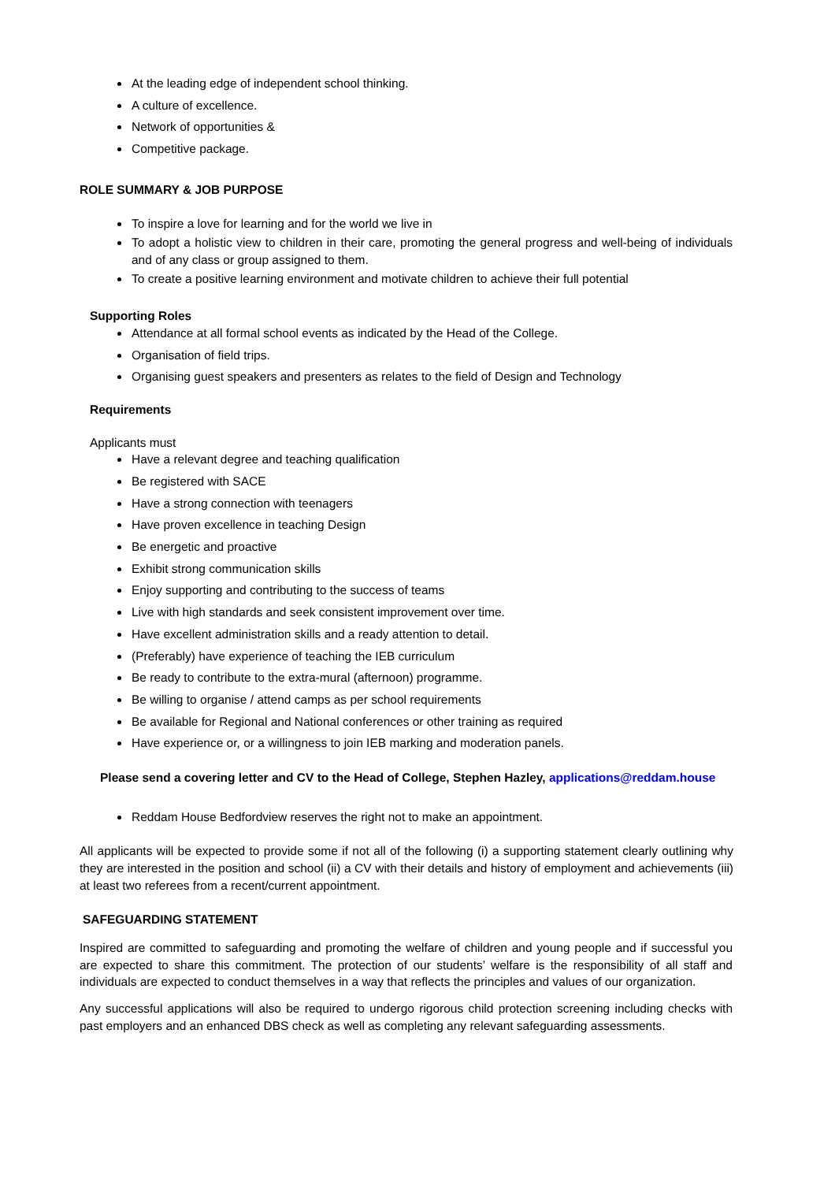At the leading edge of independent school thinking.
A culture of excellence.
Network of opportunities &
Competitive package.
ROLE SUMMARY & JOB PURPOSE
To inspire a love for learning and for the world we live in
To adopt a holistic view to children in their care, promoting the general progress and well-being of individuals and of any class or group assigned to them.
To create a positive learning environment and motivate children to achieve their full potential
Supporting Roles
Attendance at all formal school events as indicated by the Head of the College.
Organisation of field trips.
Organising guest speakers and presenters as relates to the field of Design and Technology
Requirements
Applicants must
Have a relevant degree and teaching qualification
Be registered with SACE
Have a strong connection with teenagers
Have proven excellence in teaching Design
Be energetic and proactive
Exhibit strong communication skills
Enjoy supporting and contributing to the success of teams
Live with high standards and seek consistent improvement over time.
Have excellent administration skills and a ready attention to detail.
(Preferably) have experience of teaching the IEB curriculum
Be ready to contribute to the extra-mural (afternoon) programme.
Be willing to organise / attend camps as per school requirements
Be available for Regional and National conferences or other training as required
Have experience or, or a willingness to join IEB marking and moderation panels.
Please send a covering letter and CV to the Head of College, Stephen Hazley, applications@reddam.house
Reddam House Bedfordview reserves the right not to make an appointment.
All applicants will be expected to provide some if not all of the following (i) a supporting statement clearly outlining why they are interested in the position and school (ii) a CV with their details and history of employment and achievements (iii) at least two referees from a recent/current appointment.
SAFEGUARDING STATEMENT
Inspired are committed to safeguarding and promoting the welfare of children and young people and if successful you are expected to share this commitment. The protection of our students’ welfare is the responsibility of all staff and individuals are expected to conduct themselves in a way that reflects the principles and values of our organization.
Any successful applications will also be required to undergo rigorous child protection screening including checks with past employers and an enhanced DBS check as well as completing any relevant safeguarding assessments.